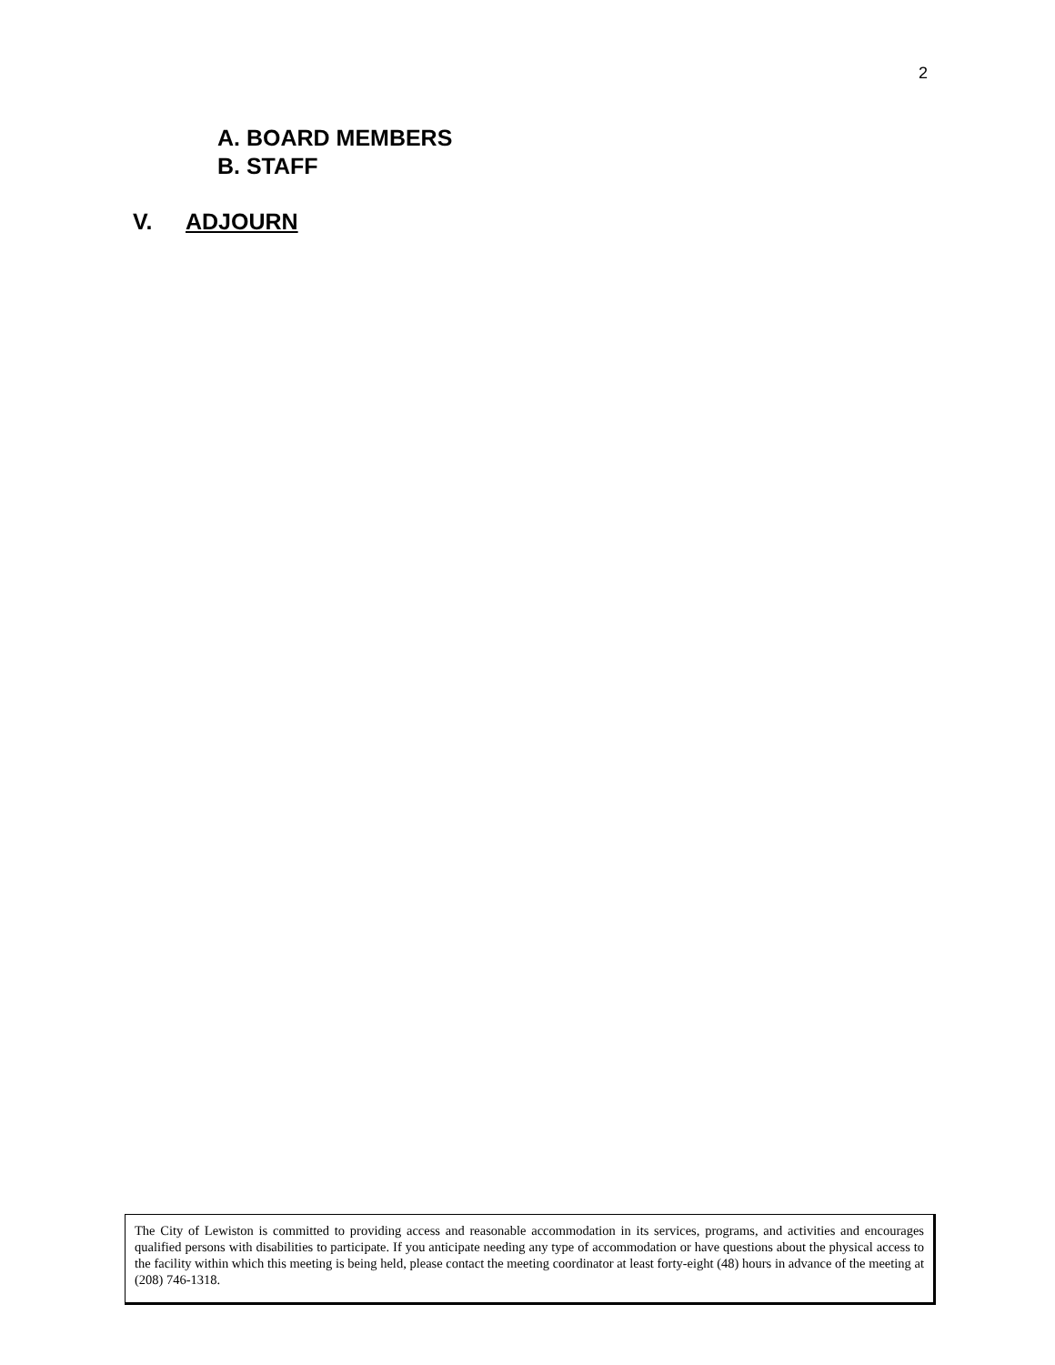2
A. BOARD MEMBERS
B. STAFF
V. ADJOURN
The City of Lewiston is committed to providing access and reasonable accommodation in its services, programs, and activities and encourages qualified persons with disabilities to participate. If you anticipate needing any type of accommodation or have questions about the physical access to the facility within which this meeting is being held, please contact the meeting coordinator at least forty-eight (48) hours in advance of the meeting at (208) 746-1318.